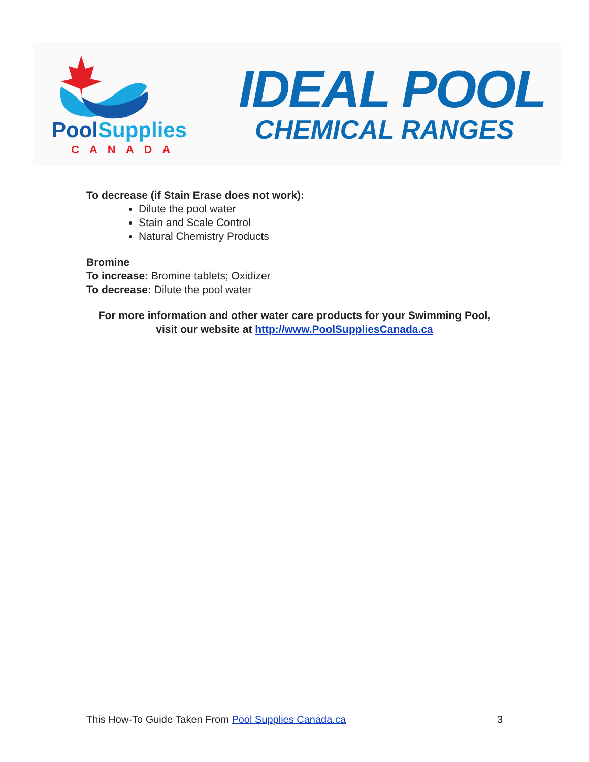PoolSupplies
CANADA
IDEAL POOL
CHEMICAL RANGES
To decrease (if Stain Erase does not work):
Dilute the pool water
Stain and Scale Control
Natural Chemistry Products
Bromine
To increase: Bromine tablets; Oxidizer
To decrease: Dilute the pool water
For more information and other water care products for your Swimming Pool, visit our website at http://www.PoolSuppliesCanada.ca
This How-To Guide Taken From Pool Supplies Canada.ca 3